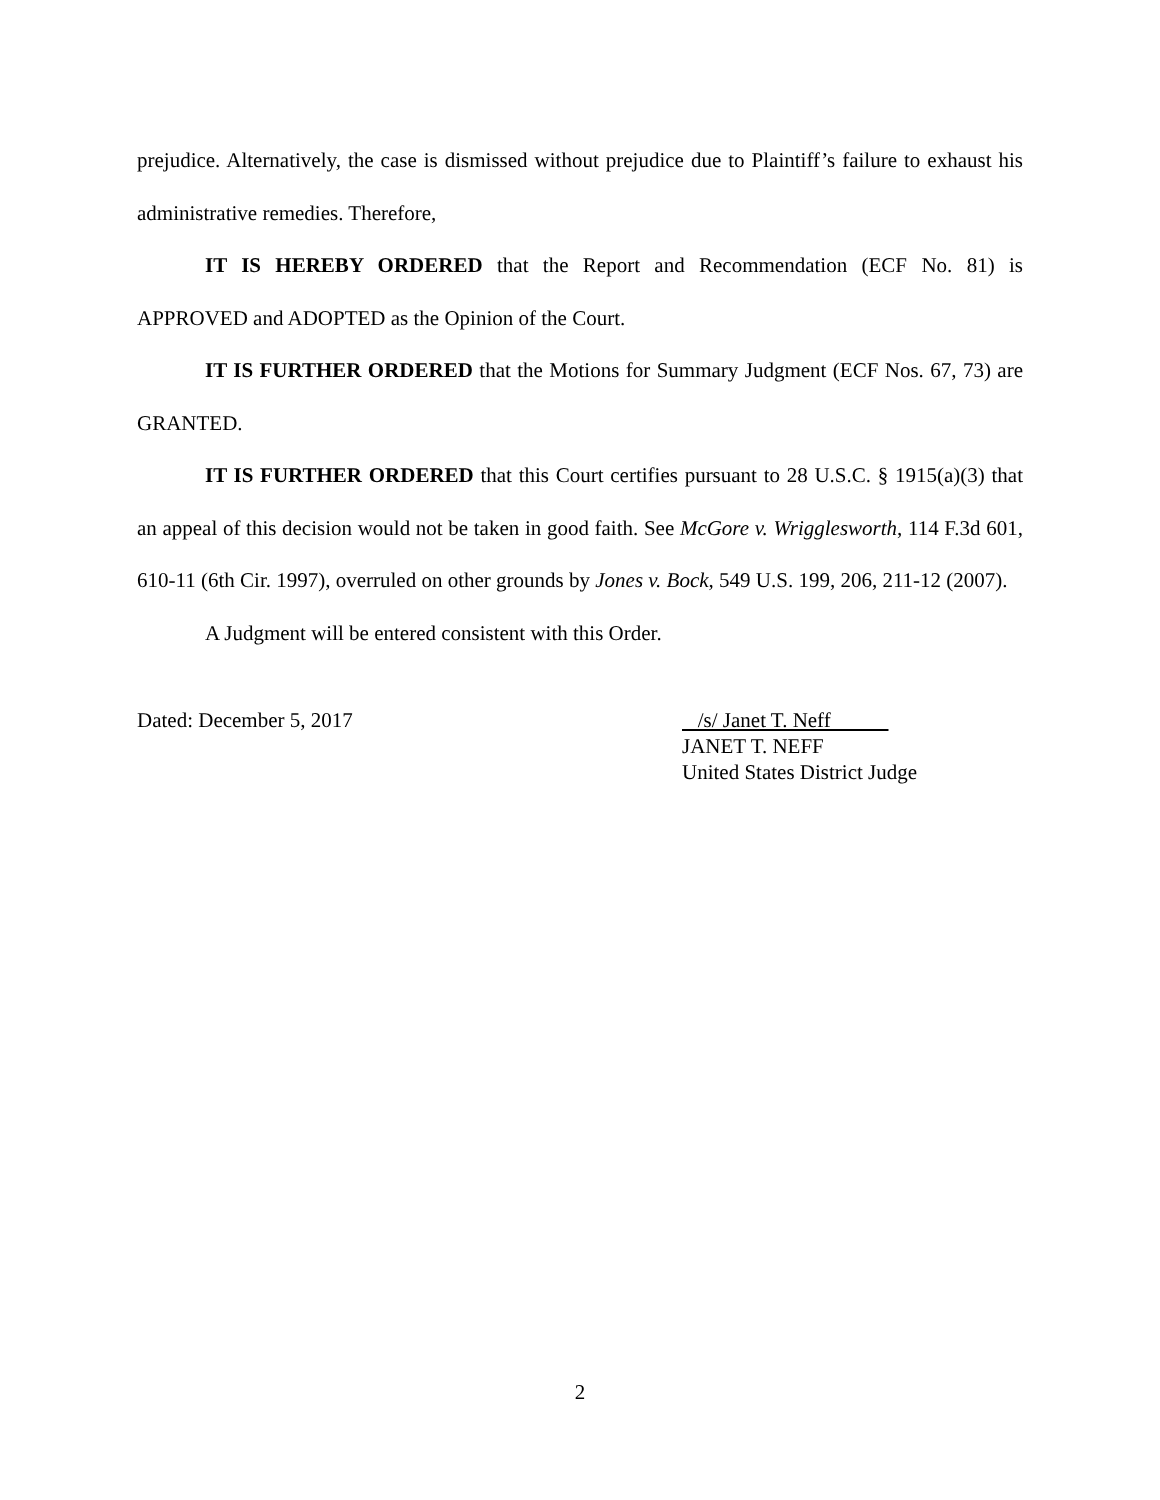prejudice. Alternatively, the case is dismissed without prejudice due to Plaintiff’s failure to exhaust his administrative remedies. Therefore,
IT IS HEREBY ORDERED that the Report and Recommendation (ECF No. 81) is APPROVED and ADOPTED as the Opinion of the Court.
IT IS FURTHER ORDERED that the Motions for Summary Judgment (ECF Nos. 67, 73) are GRANTED.
IT IS FURTHER ORDERED that this Court certifies pursuant to 28 U.S.C. § 1915(a)(3) that an appeal of this decision would not be taken in good faith. See McGore v. Wrigglesworth, 114 F.3d 601, 610-11 (6th Cir. 1997), overruled on other grounds by Jones v. Bock, 549 U.S. 199, 206, 211-12 (2007).
A Judgment will be entered consistent with this Order.
Dated: December 5, 2017 /s/ Janet T. Neff
JANET T. NEFF
United States District Judge
2